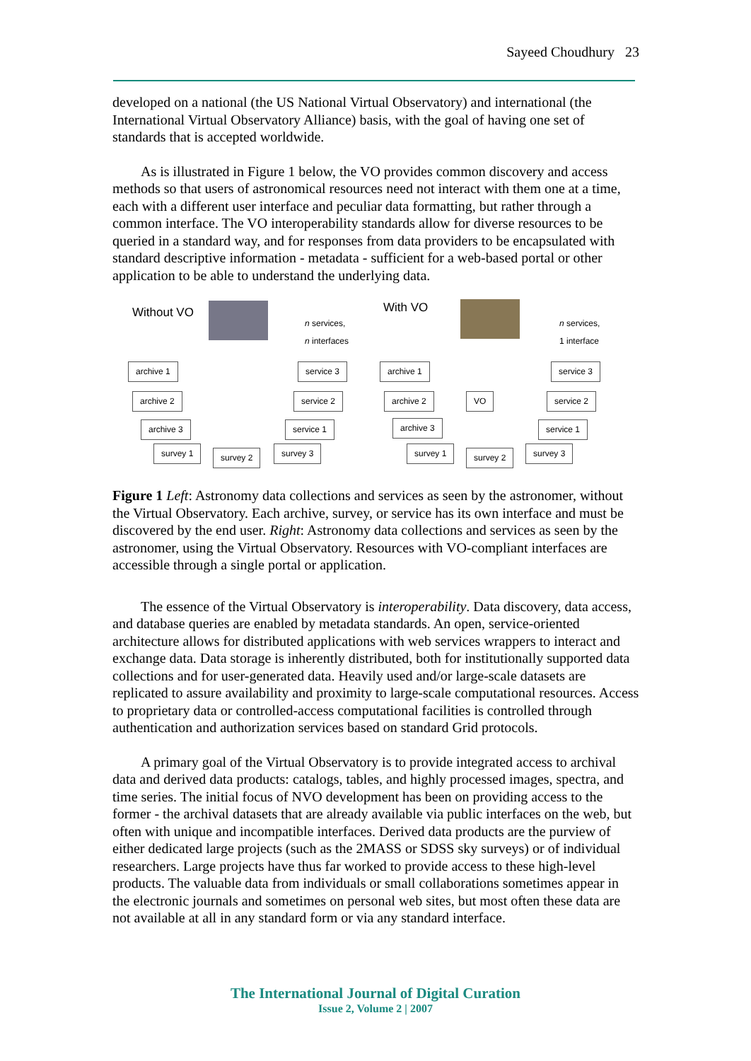Sayeed Choudhury 23
developed on a national (the US National Virtual Observatory) and international (the International Virtual Observatory Alliance) basis, with the goal of having one set of standards that is accepted worldwide.
As is illustrated in Figure 1 below, the VO provides common discovery and access methods so that users of astronomical resources need not interact with them one at a time, each with a different user interface and peculiar data formatting, but rather through a common interface. The VO interoperability standards allow for diverse resources to be queried in a standard way, and for responses from data providers to be encapsulated with standard descriptive information - metadata - sufficient for a web-based portal or other application to be able to understand the underlying data.
Without VO
n services,
n interfaces
archive 1
archive 2
archive 3
survey 1 survey 2 survey 3
service 3
service 2
service 1
With VO
n services,
1 interface
VO
archive 1
archive 2
archive 3
survey 1 survey 2 survey 3
service 3
service 2
service 1
Figure 1 Left: Astronomy data collections and services as seen by the astronomer, without the Virtual Observatory. Each archive, survey, or service has its own interface and must be discovered by the end user. Right: Astronomy data collections and services as seen by the astronomer, using the Virtual Observatory. Resources with VO-compliant interfaces are accessible through a single portal or application.
The essence of the Virtual Observatory is interoperability. Data discovery, data access, and database queries are enabled by metadata standards. An open, service-oriented architecture allows for distributed applications with web services wrappers to interact and exchange data. Data storage is inherently distributed, both for institutionally supported data collections and for user-generated data. Heavily used and/or large-scale datasets are replicated to assure availability and proximity to large-scale computational resources. Access to proprietary data or controlled-access computational facilities is controlled through authentication and authorization services based on standard Grid protocols.
A primary goal of the Virtual Observatory is to provide integrated access to archival data and derived data products: catalogs, tables, and highly processed images, spectra, and time series. The initial focus of NVO development has been on providing access to the former - the archival datasets that are already available via public interfaces on the web, but often with unique and incompatible interfaces. Derived data products are the purview of either dedicated large projects (such as the 2MASS or SDSS sky surveys) or of individual researchers. Large projects have thus far worked to provide access to these high-level products. The valuable data from individuals or small collaborations sometimes appear in the electronic journals and sometimes on personal web sites, but most often these data are not available at all in any standard form or via any standard interface.
The International Journal of Digital Curation
Issue 2, Volume 2 | 2007